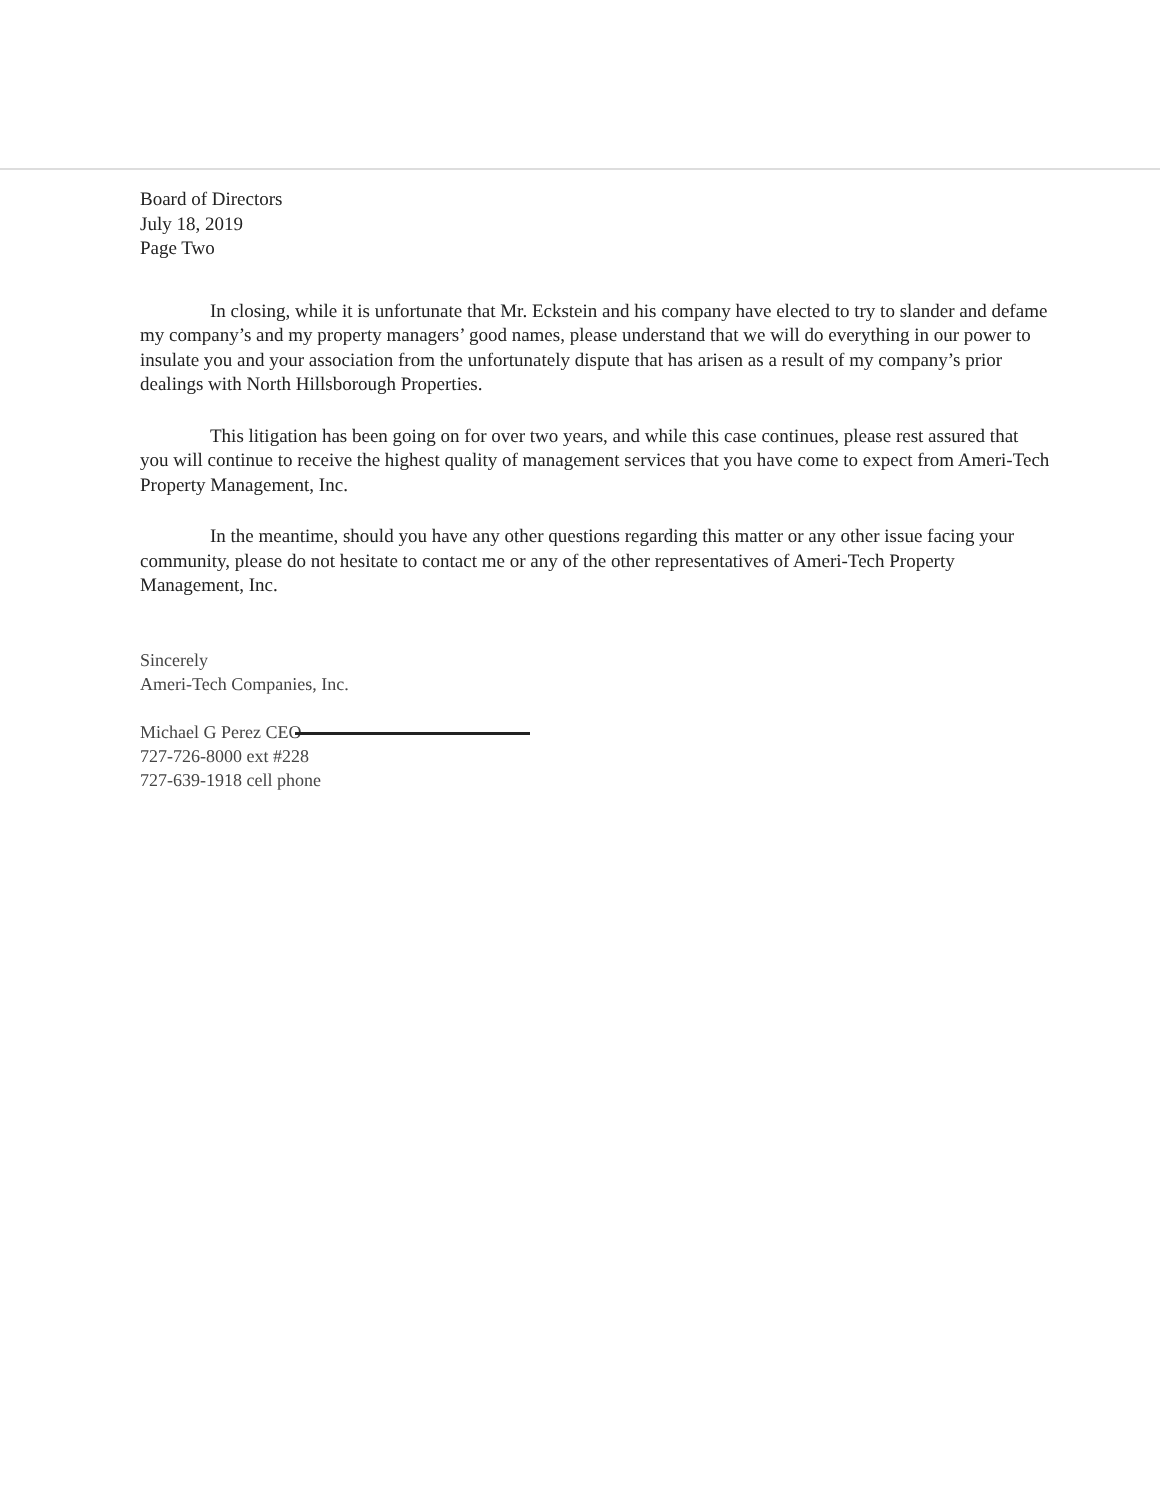Board of Directors
July 18, 2019
Page Two
In closing, while it is unfortunate that Mr. Eckstein and his company have elected to try to slander and defame my company’s and my property managers’ good names, please understand that we will do everything in our power to insulate you and your association from the unfortunately dispute that has arisen as a result of my company’s prior dealings with North Hillsborough Properties.
This litigation has been going on for over two years, and while this case continues, please rest assured that you will continue to receive the highest quality of management services that you have come to expect from Ameri-Tech Property Management, Inc.
In the meantime, should you have any other questions regarding this matter or any other issue facing your community, please do not hesitate to contact me or any of the other representatives of Ameri-Tech Property Management, Inc.
Sincerely
Ameri-Tech Companies, Inc.
Michael G Perez CEO
727-726-8000 ext #228
727-639-1918 cell phone